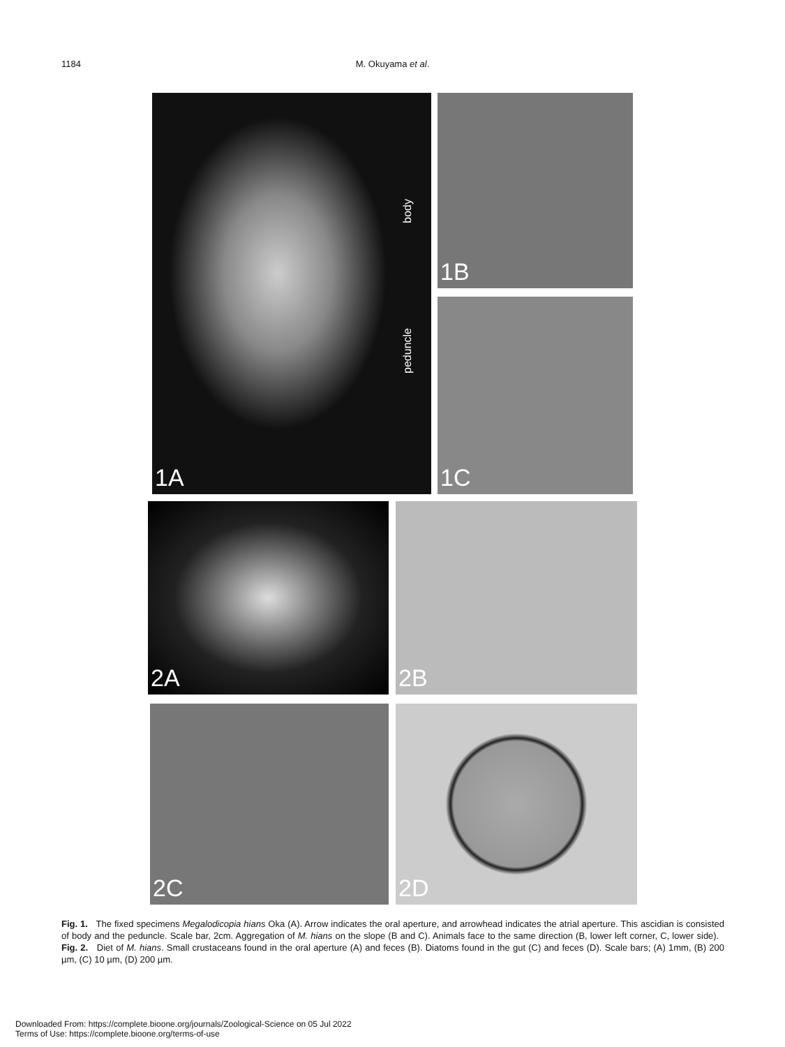1184
M. Okuyama et al.
1A
body
peduncle
1B
1C
2A 2B
2C 2D
Fig. 1. The fixed specimens Megalodicopia hians Oka (A). Arrow indicates the oral aperture, and arrowhead indicates the atrial aperture. This ascidian is consisted of body and the peduncle. Scale bar, 2cm. Aggregation of M. hians on the slope (B and C). Animals face to the same direction (B, lower left corner, C, lower side). Fig. 2. Diet of M. hians. Small crustaceans found in the oral aperture (A) and feces (B). Diatoms found in the gut (C) and feces (D). Scale bars; (A) 1mm, (B) 200 µm, (C) 10 µm, (D) 200 µm.
Downloaded From: https://complete.bioone.org/journals/Zoological-Science on 05 Jul 2022
Terms of Use: https://complete.bioone.org/terms-of-use